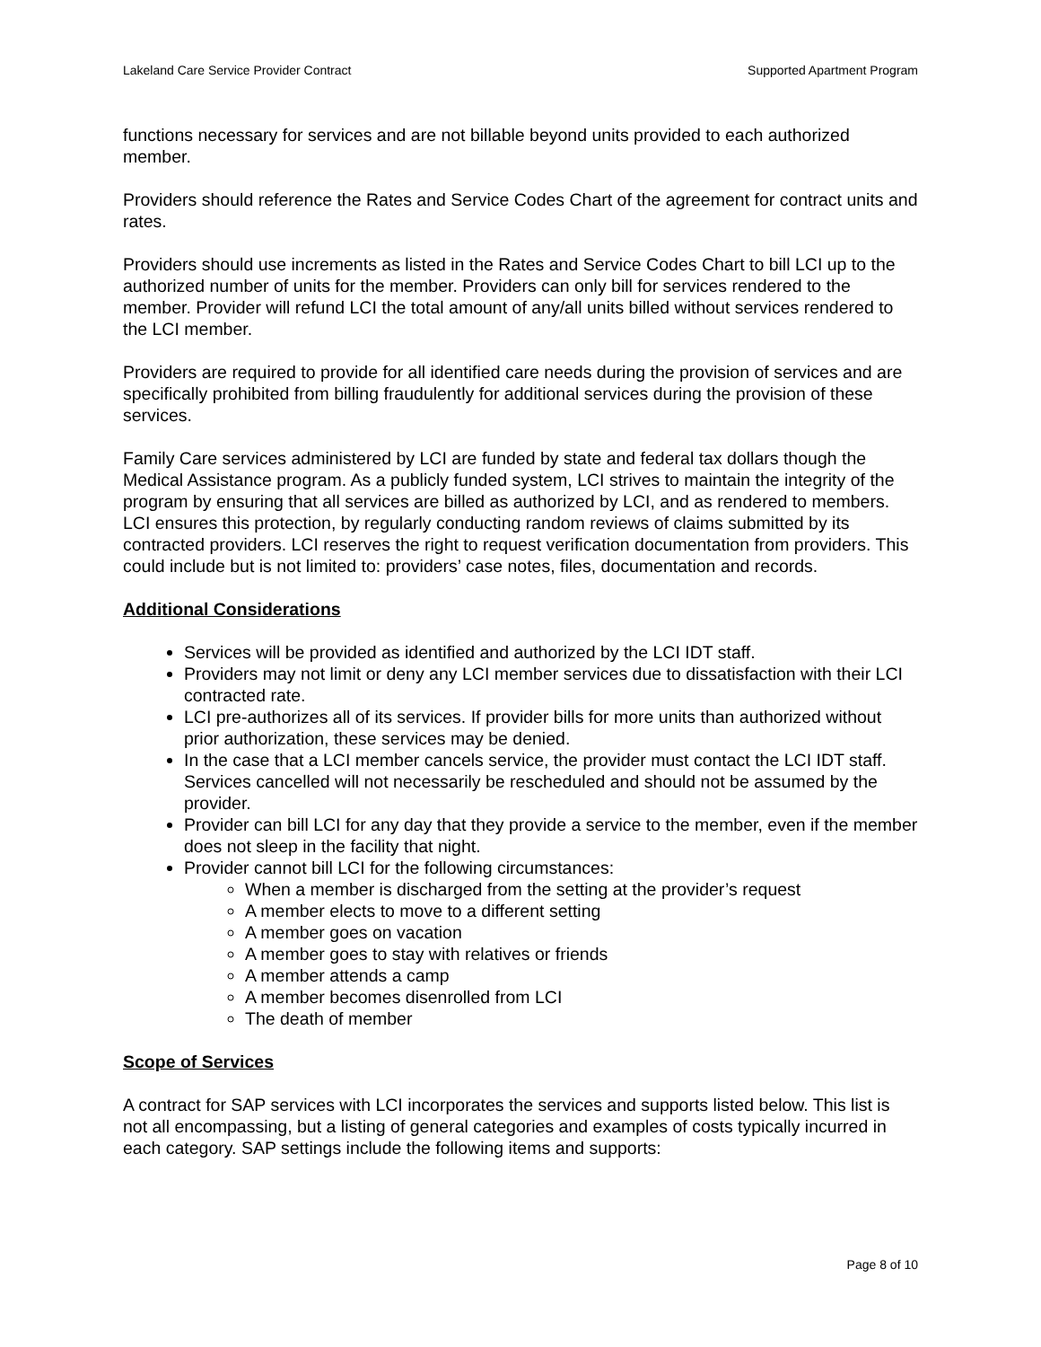Lakeland Care Service Provider Contract Supported Apartment Program
functions necessary for services and are not billable beyond units provided to each authorized member.
Providers should reference the Rates and Service Codes Chart of the agreement for contract units and rates.
Providers should use increments as listed in the Rates and Service Codes Chart to bill LCI up to the authorized number of units for the member. Providers can only bill for services rendered to the member. Provider will refund LCI the total amount of any/all units billed without services rendered to the LCI member.
Providers are required to provide for all identified care needs during the provision of services and are specifically prohibited from billing fraudulently for additional services during the provision of these services.
Family Care services administered by LCI are funded by state and federal tax dollars though the Medical Assistance program. As a publicly funded system, LCI strives to maintain the integrity of the program by ensuring that all services are billed as authorized by LCI, and as rendered to members. LCI ensures this protection, by regularly conducting random reviews of claims submitted by its contracted providers. LCI reserves the right to request verification documentation from providers. This could include but is not limited to: providers’ case notes, files, documentation and records.
Additional Considerations
Services will be provided as identified and authorized by the LCI IDT staff.
Providers may not limit or deny any LCI member services due to dissatisfaction with their LCI contracted rate.
LCI pre-authorizes all of its services. If provider bills for more units than authorized without prior authorization, these services may be denied.
In the case that a LCI member cancels service, the provider must contact the LCI IDT staff. Services cancelled will not necessarily be rescheduled and should not be assumed by the provider.
Provider can bill LCI for any day that they provide a service to the member, even if the member does not sleep in the facility that night.
Provider cannot bill LCI for the following circumstances:
When a member is discharged from the setting at the provider’s request
A member elects to move to a different setting
A member goes on vacation
A member goes to stay with relatives or friends
A member attends a camp
A member becomes disenrolled from LCI
The death of member
Scope of Services
A contract for SAP services with LCI incorporates the services and supports listed below. This list is not all encompassing, but a listing of general categories and examples of costs typically incurred in each category. SAP settings include the following items and supports:
Page 8 of 10